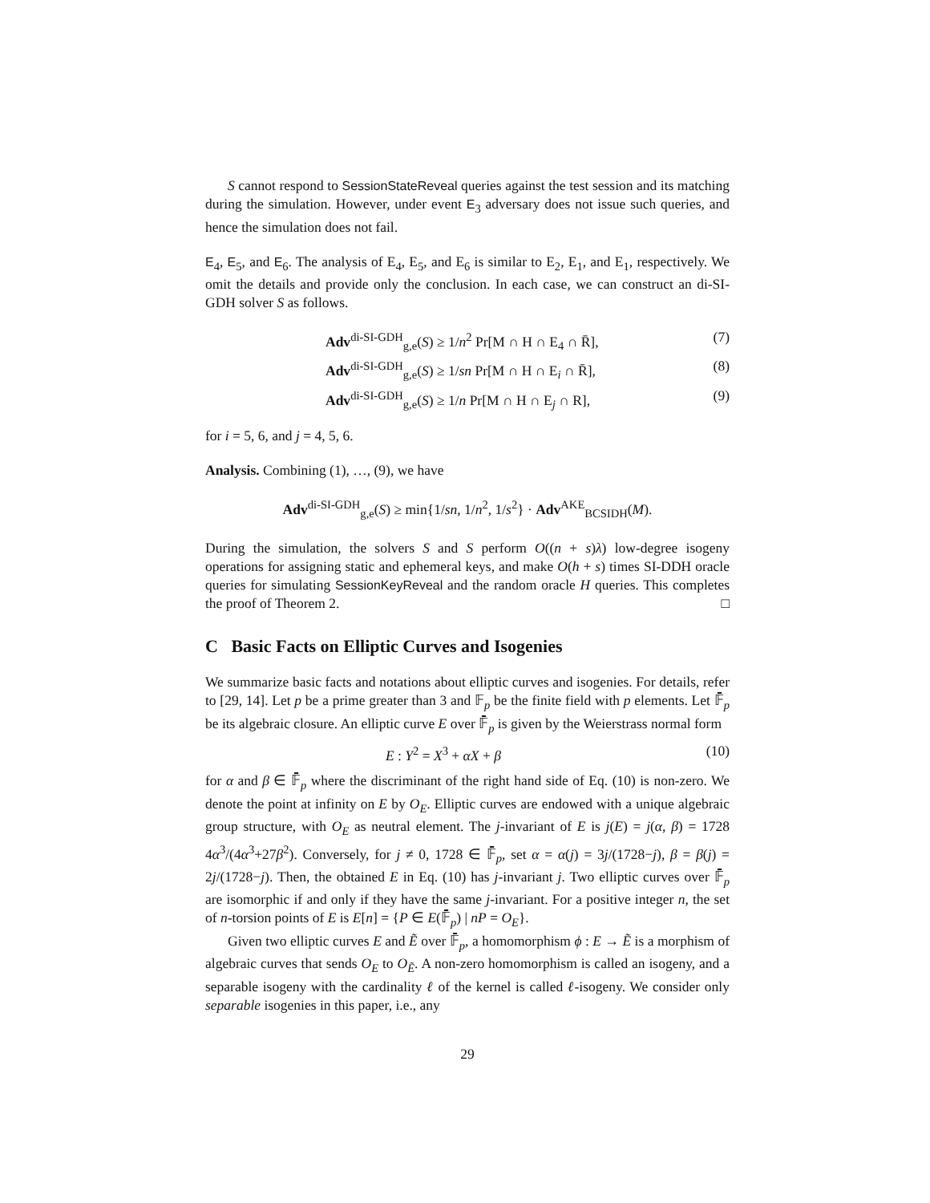S cannot respond to SessionStateReveal queries against the test session and its matching during the simulation. However, under event E<sub>3</sub> adversary does not issue such queries, and hence the simulation does not fail.
E<sub>4</sub>, E<sub>5</sub>, and E<sub>6</sub>. The analysis of E<sub>4</sub>, E<sub>5</sub>, and E<sub>6</sub> is similar to E<sub>2</sub>, E<sub>1</sub>, and E<sub>1</sub>, respectively. We omit the details and provide only the conclusion. In each case, we can construct an di-SI-GDH solver S as follows.
Adv<sup>di-SI-GDH</sup><sub>g,e</sub>(S) ≥ 1/n<sup>2</sup> Pr[M ∩ H ∩ E<sub>4</sub> ∩ R̄], (7)
Adv<sup>di-SI-GDH</sup><sub>g,e</sub>(S) ≥ 1/sn Pr[M ∩ H ∩ E<sub>i</sub> ∩ R̄], (8)
Adv<sup>di-SI-GDH</sup><sub>g,e</sub>(S) ≥ 1/n Pr[M ∩ H ∩ E<sub>j</sub> ∩ R], (9)
for i = 5, 6, and j = 4, 5, 6.
Analysis. Combining (1), …, (9), we have
Adv<sup>di-SI-GDH</sup><sub>g,e</sub>(S) ≥ min{1/sn, 1/n<sup>2</sup>, 1/s<sup>2</sup>} · Adv<sup>AKE</sup><sub>BCSIDH</sub>(M).
During the simulation, the solvers S and S perform O((n + s)λ) low-degree isogeny operations for assigning static and ephemeral keys, and make O(h + s) times SI-DDH oracle queries for simulating SessionKeyReveal and the random oracle H queries. This completes the proof of Theorem 2. □
C Basic Facts on Elliptic Curves and Isogenies
We summarize basic facts and notations about elliptic curves and isogenies. For details, refer to [29, 14]. Let p be a prime greater than 3 and 𝔽<sub>p</sub> be the finite field with p elements. Let 𝔽̄<sub>p</sub> be its algebraic closure. An elliptic curve E over 𝔽̄<sub>p</sub> is given by the Weierstrass normal form
E : Y<sup>2</sup> = X<sup>3</sup> + αX + β (10)
for α and β ∈ 𝔽̄<sub>p</sub> where the discriminant of the right hand side of Eq. (10) is non-zero. We denote the point at infinity on E by O<sub>E</sub>. Elliptic curves are endowed with a unique algebraic group structure, with O<sub>E</sub> as neutral element. The j-invariant of E is j(E) = j(α, β) = 1728 4α<sup>3</sup>/(4α<sup>3</sup>+27β<sup>2</sup>). Conversely, for j ≠ 0, 1728 ∈ 𝔽̄<sub>p</sub>, set α = α(j) = 3j/(1728−j), β = β(j) = 2j/(1728−j). Then, the obtained E in Eq. (10) has j-invariant j. Two elliptic curves over 𝔽̄<sub>p</sub> are isomorphic if and only if they have the same j-invariant. For a positive integer n, the set of n-torsion points of E is E[n] = {P ∈ E(𝔽̄<sub>p</sub>) | nP = O<sub>E</sub>}.
Given two elliptic curves E and Ẽ over 𝔽̄<sub>p</sub>, a homomorphism ϕ : E → Ẽ is a morphism of algebraic curves that sends O<sub>E</sub> to O<sub>Ẽ</sub>. A non-zero homomorphism is called an isogeny, and a separable isogeny with the cardinality ℓ of the kernel is called ℓ-isogeny. We consider only separable isogenies in this paper, i.e., any
29